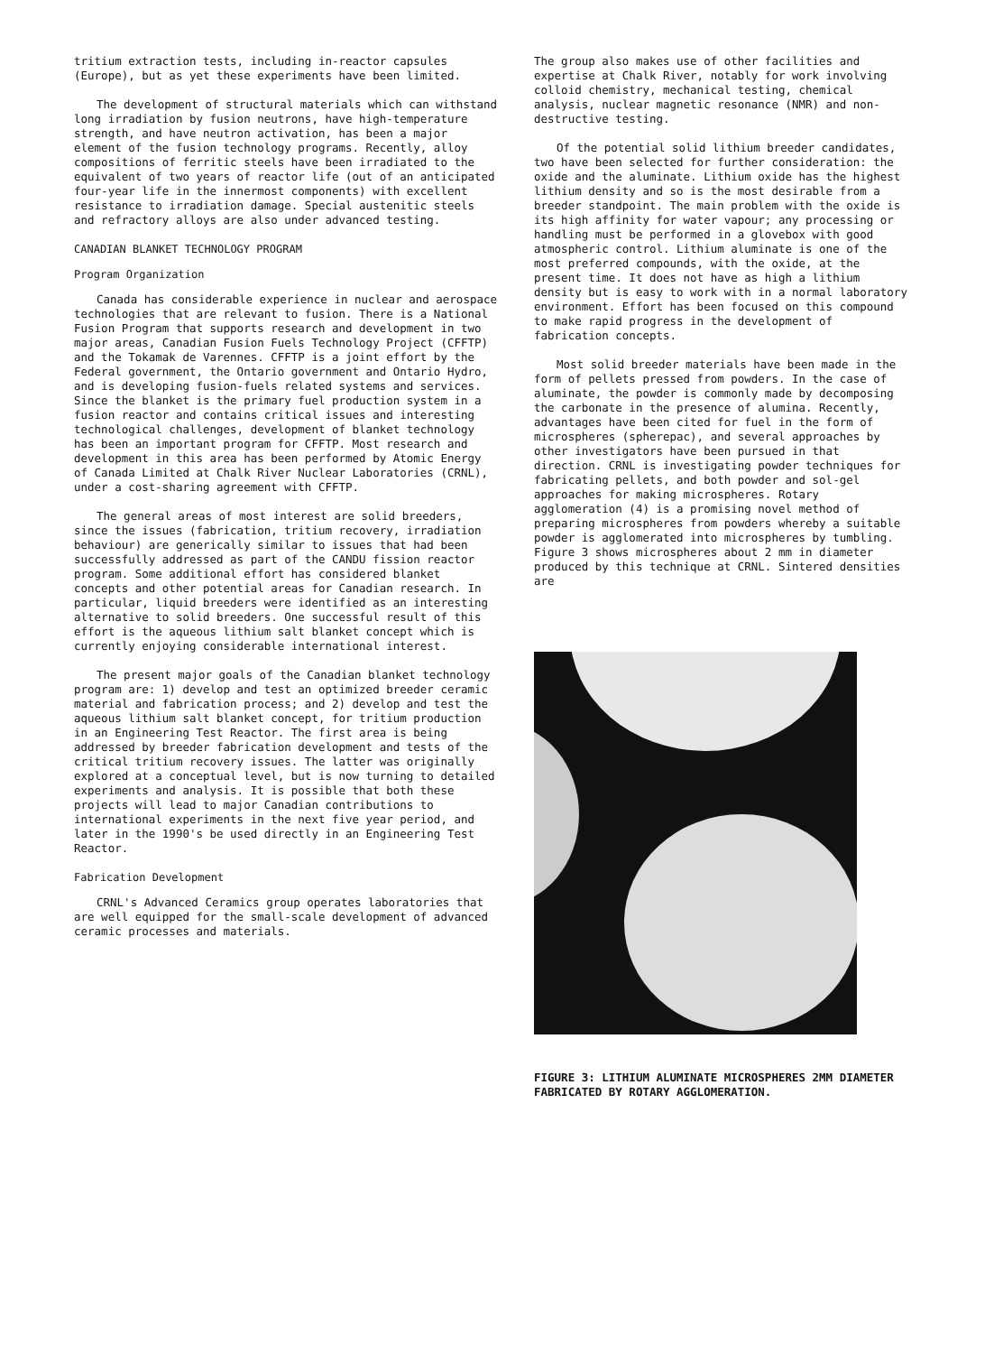tritium extraction tests, including in-reactor capsules (Europe), but as yet these experiments have been limited.
The development of structural materials which can withstand long irradiation by fusion neutrons, have high-temperature strength, and have neutron activation, has been a major element of the fusion technology programs. Recently, alloy compositions of ferritic steels have been irradiated to the equivalent of two years of reactor life (out of an anticipated four-year life in the innermost components) with excellent resistance to irradiation damage. Special austenitic steels and refractory alloys are also under advanced testing.
CANADIAN BLANKET TECHNOLOGY PROGRAM
Program Organization
Canada has considerable experience in nuclear and aerospace technologies that are relevant to fusion. There is a National Fusion Program that supports research and development in two major areas, Canadian Fusion Fuels Technology Project (CFFTP) and the Tokamak de Varennes. CFFTP is a joint effort by the Federal government, the Ontario government and Ontario Hydro, and is developing fusion-fuels related systems and services. Since the blanket is the primary fuel production system in a fusion reactor and contains critical issues and interesting technological challenges, development of blanket technology has been an important program for CFFTP. Most research and development in this area has been performed by Atomic Energy of Canada Limited at Chalk River Nuclear Laboratories (CRNL), under a cost-sharing agreement with CFFTP.
The general areas of most interest are solid breeders, since the issues (fabrication, tritium recovery, irradiation behaviour) are generically similar to issues that had been successfully addressed as part of the CANDU fission reactor program. Some additional effort has considered blanket concepts and other potential areas for Canadian research. In particular, liquid breeders were identified as an interesting alternative to solid breeders. One successful result of this effort is the aqueous lithium salt blanket concept which is currently enjoying considerable international interest.
The present major goals of the Canadian blanket technology program are: 1) develop and test an optimized breeder ceramic material and fabrication process; and 2) develop and test the aqueous lithium salt blanket concept, for tritium production in an Engineering Test Reactor. The first area is being addressed by breeder fabrication development and tests of the critical tritium recovery issues. The latter was originally explored at a conceptual level, but is now turning to detailed experiments and analysis. It is possible that both these projects will lead to major Canadian contributions to international experiments in the next five year period, and later in the 1990's be used directly in an Engineering Test Reactor.
Fabrication Development
CRNL's Advanced Ceramics group operates laboratories that are well equipped for the small-scale development of advanced ceramic processes and materials.
The group also makes use of other facilities and expertise at Chalk River, notably for work involving colloid chemistry, mechanical testing, chemical analysis, nuclear magnetic resonance (NMR) and non-destructive testing.
Of the potential solid lithium breeder candidates, two have been selected for further consideration: the oxide and the aluminate. Lithium oxide has the highest lithium density and so is the most desirable from a breeder standpoint. The main problem with the oxide is its high affinity for water vapour; any processing or handling must be performed in a glovebox with good atmospheric control. Lithium aluminate is one of the most preferred compounds, with the oxide, at the present time. It does not have as high a lithium density but is easy to work with in a normal laboratory environment. Effort has been focused on this compound to make rapid progress in the development of fabrication concepts.
Most solid breeder materials have been made in the form of pellets pressed from powders. In the case of aluminate, the powder is commonly made by decomposing the carbonate in the presence of alumina. Recently, advantages have been cited for fuel in the form of microspheres (spherepac), and several approaches by other investigators have been pursued in that direction. CRNL is investigating powder techniques for fabricating pellets, and both powder and sol-gel approaches for making microspheres. Rotary agglomeration (4) is a promising novel method of preparing microspheres from powders whereby a suitable powder is agglomerated into microspheres by tumbling. Figure 3 shows microspheres about 2 mm in diameter produced by this technique at CRNL. Sintered densities are
FIGURE 3: LITHIUM ALUMINATE MICROSPHERES 2MM DIAMETER FABRICATED BY ROTARY AGGLOMERATION.